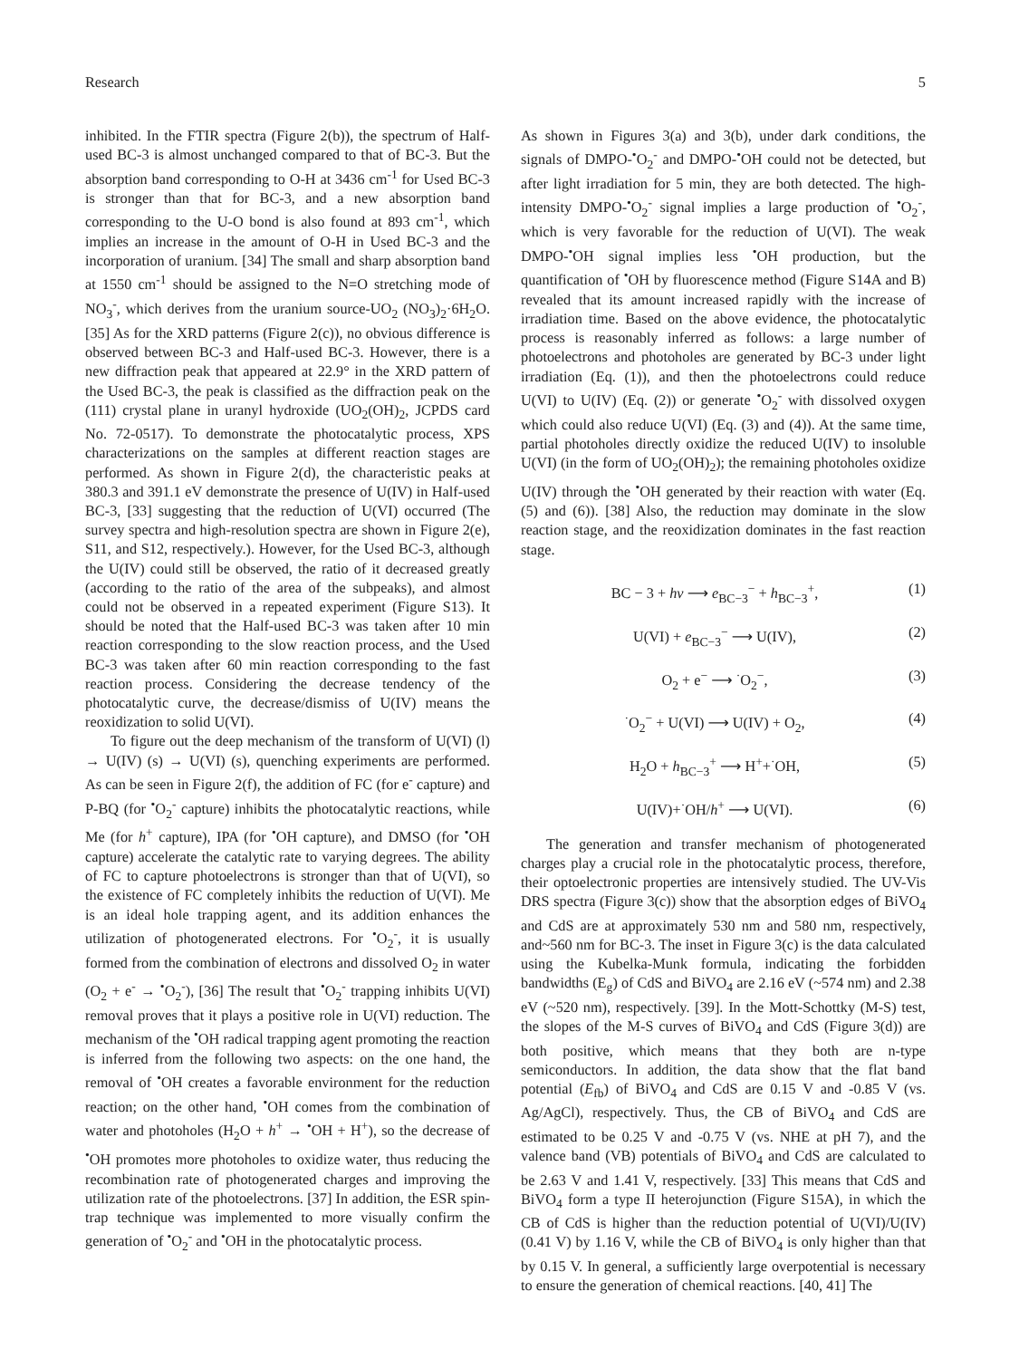Research 5
inhibited. In the FTIR spectra (Figure 2(b)), the spectrum of Half-used BC-3 is almost unchanged compared to that of BC-3. But the absorption band corresponding to O-H at 3436 cm<sup>-1</sup> for Used BC-3 is stronger than that for BC-3, and a new absorption band corresponding to the U-O bond is also found at 893 cm<sup>-1</sup>, which implies an increase in the amount of O-H in Used BC-3 and the incorporation of uranium. [34] The small and sharp absorption band at 1550 cm<sup>-1</sup> should be assigned to the N=O stretching mode of NO<sub>3</sub><sup>-</sup>, which derives from the uranium source-UO<sub>2</sub> (NO<sub>3</sub>)<sub>2</sub>·6H<sub>2</sub>O. [35] As for the XRD patterns (Figure 2(c)), no obvious difference is observed between BC-3 and Half-used BC-3. However, there is a new diffraction peak that appeared at 22.9° in the XRD pattern of the Used BC-3, the peak is classified as the diffraction peak on the (111) crystal plane in uranyl hydroxide (UO<sub>2</sub>(OH)<sub>2</sub>, JCPDS card No. 72-0517). To demonstrate the photocatalytic process, XPS characterizations on the samples at different reaction stages are performed. As shown in Figure 2(d), the characteristic peaks at 380.3 and 391.1 eV demonstrate the presence of U(IV) in Half-used BC-3, [33] suggesting that the reduction of U(VI) occurred (The survey spectra and high-resolution spectra are shown in Figure 2(e), S11, and S12, respectively.). However, for the Used BC-3, although the U(IV) could still be observed, the ratio of it decreased greatly (according to the ratio of the area of the subpeaks), and almost could not be observed in a repeated experiment (Figure S13). It should be noted that the Half-used BC-3 was taken after 10 min reaction corresponding to the slow reaction process, and the Used BC-3 was taken after 60 min reaction corresponding to the fast reaction process. Considering the decrease tendency of the photocatalytic curve, the decrease/dismiss of U(IV) means the reoxidization to solid U(VI).
To figure out the deep mechanism of the transform of U(VI) (l) → U(IV) (s) → U(VI) (s), quenching experiments are performed. As can be seen in Figure 2(f), the addition of FC (for e<sup>-</sup> capture) and P-BQ (for <sup>•</sup>O<sub>2</sub><sup>-</sup> capture) inhibits the photocatalytic reactions, while Me (for h<sup>+</sup> capture), IPA (for <sup>•</sup>OH capture), and DMSO (for <sup>•</sup>OH capture) accelerate the catalytic rate to varying degrees. The ability of FC to capture photoelectrons is stronger than that of U(VI), so the existence of FC completely inhibits the reduction of U(VI). Me is an ideal hole trapping agent, and its addition enhances the utilization of photogenerated electrons. For <sup>•</sup>O<sub>2</sub><sup>-</sup>, it is usually formed from the combination of electrons and dissolved O<sub>2</sub> in water (O<sub>2</sub> + e<sup>-</sup> → <sup>•</sup>O<sub>2</sub><sup>-</sup>), [36] The result that <sup>•</sup>O<sub>2</sub><sup>-</sup> trapping inhibits U(VI) removal proves that it plays a positive role in U(VI) reduction. The mechanism of the <sup>•</sup>OH radical trapping agent promoting the reaction is inferred from the following two aspects: on the one hand, the removal of <sup>•</sup>OH creates a favorable environment for the reduction reaction; on the other hand, <sup>•</sup>OH comes from the combination of water and photoholes (H<sub>2</sub>O + h<sup>+</sup> → <sup>•</sup>OH + H<sup>+</sup>), so the decrease of <sup>•</sup>OH promotes more photoholes to oxidize water, thus reducing the recombination rate of photogenerated charges and improving the utilization rate of the photoelectrons. [37] In addition, the ESR spin-trap technique was implemented to more visually confirm the generation of <sup>•</sup>O<sub>2</sub><sup>-</sup> and <sup>•</sup>OH in the photocatalytic process.
As shown in Figures 3(a) and 3(b), under dark conditions, the signals of DMPO-<sup>•</sup>O<sub>2</sub><sup>-</sup> and DMPO-<sup>•</sup>OH could not be detected, but after light irradiation for 5 min, they are both detected. The high-intensity DMPO-<sup>•</sup>O<sub>2</sub><sup>-</sup> signal implies a large production of <sup>•</sup>O<sub>2</sub><sup>-</sup>, which is very favorable for the reduction of U(VI). The weak DMPO-<sup>•</sup>OH signal implies less <sup>•</sup>OH production, but the quantification of <sup>•</sup>OH by fluorescence method (Figure S14A and B) revealed that its amount increased rapidly with the increase of irradiation time. Based on the above evidence, the photocatalytic process is reasonably inferred as follows: a large number of photoelectrons and photoholes are generated by BC-3 under light irradiation (Eq. (1)), and then the photoelectrons could reduce U(VI) to U(IV) (Eq. (2)) or generate <sup>•</sup>O<sub>2</sub><sup>-</sup> with dissolved oxygen which could also reduce U(VI) (Eq. (3) and (4)). At the same time, partial photoholes directly oxidize the reduced U(IV) to insoluble U(VI) (in the form of UO<sub>2</sub>(OH)<sub>2</sub>); the remaining photoholes oxidize U(IV) through the <sup>•</sup>OH generated by their reaction with water (Eq. (5) and (6)). [38] Also, the reduction may dominate in the slow reaction stage, and the reoxidization dominates in the fast reaction stage.
BC − 3 + hν ⟶ e<sub>BC−3</sub><sup>−</sup> + h<sub>BC−3</sub><sup>+</sup>, (1)
U(VI) + e<sub>BC−3</sub><sup>−</sup> ⟶ U(IV), (2)
O<sub>2</sub> + e<sup>−</sup> ⟶ <sup>·</sup>O<sub>2</sub><sup>−</sup>, (3)
<sup>·</sup>O<sub>2</sub><sup>−</sup> + U(VI) ⟶ U(IV) + O<sub>2</sub>, (4)
H<sub>2</sub>O + h<sub>BC−3</sub><sup>+</sup> ⟶ H<sup>+</sup>+<sup>·</sup>OH, (5)
U(IV)+<sup>·</sup>OH/h<sup>+</sup> ⟶ U(VI). (6)
The generation and transfer mechanism of photogenerated charges play a crucial role in the photocatalytic process, therefore, their optoelectronic properties are intensively studied. The UV-Vis DRS spectra (Figure 3(c)) show that the absorption edges of BiVO<sub>4</sub> and CdS are at approximately 530 nm and 580 nm, respectively, and~560 nm for BC-3. The inset in Figure 3(c) is the data calculated using the Kubelka-Munk formula, indicating the forbidden bandwidths (E<sub>g</sub>) of CdS and BiVO<sub>4</sub> are 2.16 eV (~574 nm) and 2.38 eV (~520 nm), respectively. [39]. In the Mott-Schottky (M-S) test, the slopes of the M-S curves of BiVO<sub>4</sub> and CdS (Figure 3(d)) are both positive, which means that they both are n-type semiconductors. In addition, the data show that the flat band potential (E<sub>fb</sub>) of BiVO<sub>4</sub> and CdS are 0.15 V and -0.85 V (vs. Ag/AgCl), respectively. Thus, the CB of BiVO<sub>4</sub> and CdS are estimated to be 0.25 V and -0.75 V (vs. NHE at pH 7), and the valence band (VB) potentials of BiVO<sub>4</sub> and CdS are calculated to be 2.63 V and 1.41 V, respectively. [33] This means that CdS and BiVO<sub>4</sub> form a type II heterojunction (Figure S15A), in which the CB of CdS is higher than the reduction potential of U(VI)/U(IV) (0.41 V) by 1.16 V, while the CB of BiVO<sub>4</sub> is only higher than that by 0.15 V. In general, a sufficiently large overpotential is necessary to ensure the generation of chemical reactions. [40, 41] The